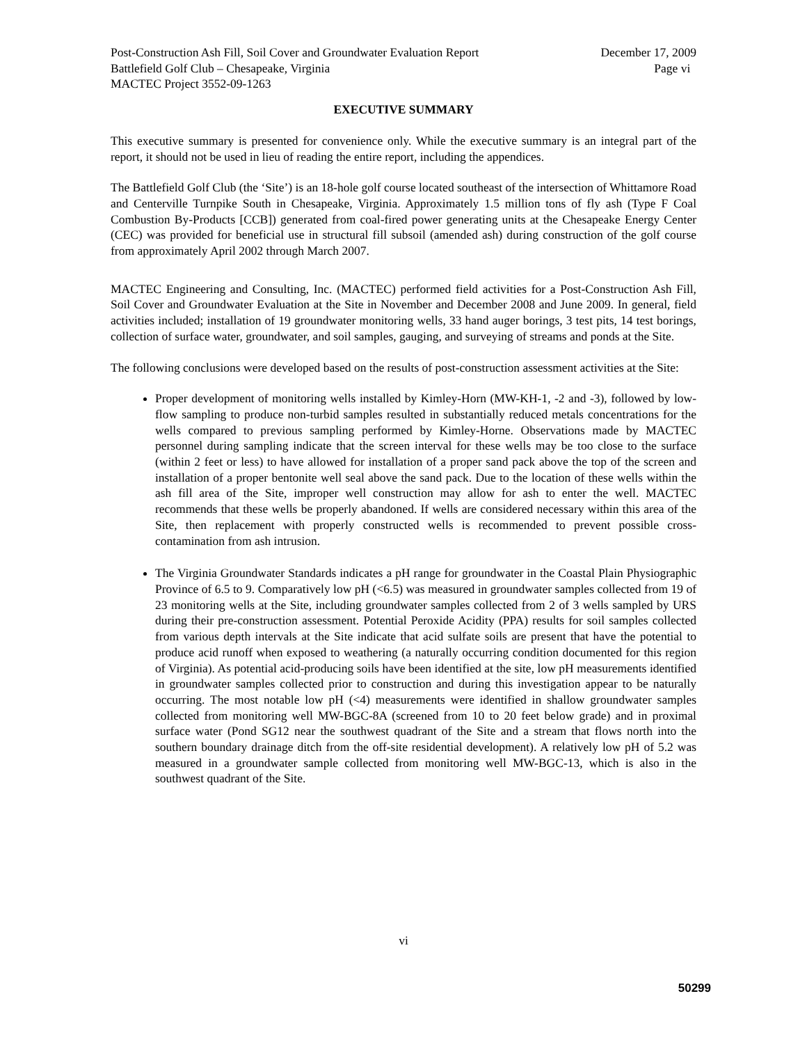Post-Construction Ash Fill, Soil Cover and Groundwater Evaluation Report December 17, 2009
Battlefield Golf Club – Chesapeake, Virginia Page vi
MACTEC Project 3552-09-1263
EXECUTIVE SUMMARY
This executive summary is presented for convenience only. While the executive summary is an integral part of the report, it should not be used in lieu of reading the entire report, including the appendices.
The Battlefield Golf Club (the ‘Site’) is an 18-hole golf course located southeast of the intersection of Whittamore Road and Centerville Turnpike South in Chesapeake, Virginia. Approximately 1.5 million tons of fly ash (Type F Coal Combustion By-Products [CCB]) generated from coal-fired power generating units at the Chesapeake Energy Center (CEC) was provided for beneficial use in structural fill subsoil (amended ash) during construction of the golf course from approximately April 2002 through March 2007.
MACTEC Engineering and Consulting, Inc. (MACTEC) performed field activities for a Post-Construction Ash Fill, Soil Cover and Groundwater Evaluation at the Site in November and December 2008 and June 2009. In general, field activities included; installation of 19 groundwater monitoring wells, 33 hand auger borings, 3 test pits, 14 test borings, collection of surface water, groundwater, and soil samples, gauging, and surveying of streams and ponds at the Site.
The following conclusions were developed based on the results of post-construction assessment activities at the Site:
Proper development of monitoring wells installed by Kimley-Horn (MW-KH-1, -2 and -3), followed by low-flow sampling to produce non-turbid samples resulted in substantially reduced metals concentrations for the wells compared to previous sampling performed by Kimley-Horne. Observations made by MACTEC personnel during sampling indicate that the screen interval for these wells may be too close to the surface (within 2 feet or less) to have allowed for installation of a proper sand pack above the top of the screen and installation of a proper bentonite well seal above the sand pack. Due to the location of these wells within the ash fill area of the Site, improper well construction may allow for ash to enter the well. MACTEC recommends that these wells be properly abandoned. If wells are considered necessary within this area of the Site, then replacement with properly constructed wells is recommended to prevent possible cross-contamination from ash intrusion.
The Virginia Groundwater Standards indicates a pH range for groundwater in the Coastal Plain Physiographic Province of 6.5 to 9. Comparatively low pH (<6.5) was measured in groundwater samples collected from 19 of 23 monitoring wells at the Site, including groundwater samples collected from 2 of 3 wells sampled by URS during their pre-construction assessment. Potential Peroxide Acidity (PPA) results for soil samples collected from various depth intervals at the Site indicate that acid sulfate soils are present that have the potential to produce acid runoff when exposed to weathering (a naturally occurring condition documented for this region of Virginia). As potential acid-producing soils have been identified at the site, low pH measurements identified in groundwater samples collected prior to construction and during this investigation appear to be naturally occurring. The most notable low pH (<4) measurements were identified in shallow groundwater samples collected from monitoring well MW-BGC-8A (screened from 10 to 20 feet below grade) and in proximal surface water (Pond SG12 near the southwest quadrant of the Site and a stream that flows north into the southern boundary drainage ditch from the off-site residential development). A relatively low pH of 5.2 was measured in a groundwater sample collected from monitoring well MW-BGC-13, which is also in the southwest quadrant of the Site.
vi
50299